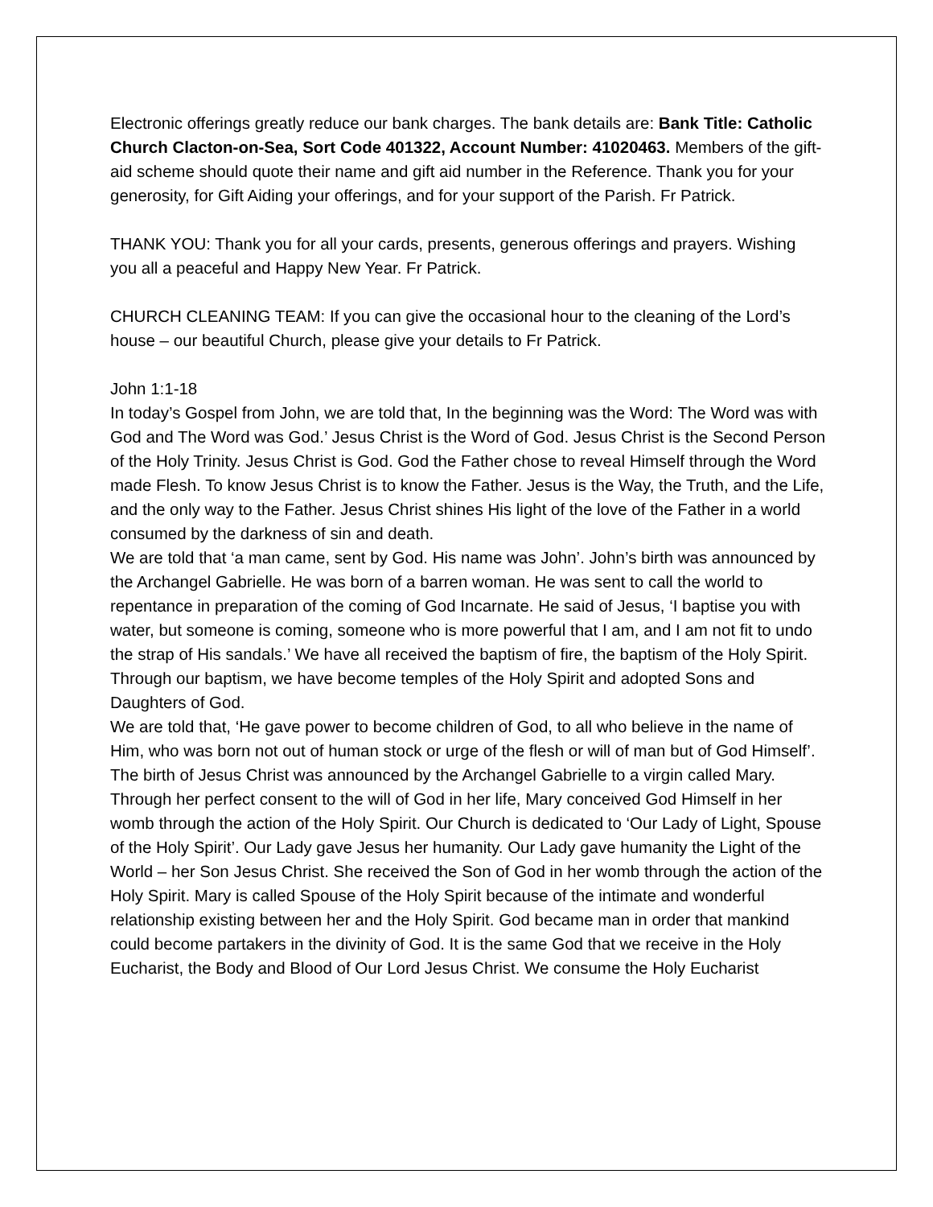Electronic offerings greatly reduce our bank charges. The bank details are: Bank Title: Catholic Church Clacton-on-Sea, Sort Code 401322, Account Number: 41020463. Members of the gift-aid scheme should quote their name and gift aid number in the Reference. Thank you for your generosity, for Gift Aiding your offerings, and for your support of the Parish. Fr Patrick.
THANK YOU: Thank you for all your cards, presents, generous offerings and prayers. Wishing you all a peaceful and Happy New Year. Fr Patrick.
CHURCH CLEANING TEAM: If you can give the occasional hour to the cleaning of the Lord’s house – our beautiful Church, please give your details to Fr Patrick.
John 1:1-18
In today’s Gospel from John, we are told that, In the beginning was the Word: The Word was with God and The Word was God.’ Jesus Christ is the Word of God. Jesus Christ is the Second Person of the Holy Trinity. Jesus Christ is God. God the Father chose to reveal Himself through the Word made Flesh. To know Jesus Christ is to know the Father. Jesus is the Way, the Truth, and the Life, and the only way to the Father. Jesus Christ shines His light of the love of the Father in a world consumed by the darkness of sin and death.
We are told that ‘a man came, sent by God. His name was John’. John’s birth was announced by the Archangel Gabrielle. He was born of a barren woman. He was sent to call the world to repentance in preparation of the coming of God Incarnate. He said of Jesus, ‘I baptise you with water, but someone is coming, someone who is more powerful that I am, and I am not fit to undo the strap of His sandals.’ We have all received the baptism of fire, the baptism of the Holy Spirit. Through our baptism, we have become temples of the Holy Spirit and adopted Sons and Daughters of God.
We are told that, ‘He gave power to become children of God, to all who believe in the name of Him, who was born not out of human stock or urge of the flesh or will of man but of God Himself’. The birth of Jesus Christ was announced by the Archangel Gabrielle to a virgin called Mary. Through her perfect consent to the will of God in her life, Mary conceived God Himself in her womb through the action of the Holy Spirit. Our Church is dedicated to ‘Our Lady of Light, Spouse of the Holy Spirit’. Our Lady gave Jesus her humanity. Our Lady gave humanity the Light of the World – her Son Jesus Christ. She received the Son of God in her womb through the action of the Holy Spirit. Mary is called Spouse of the Holy Spirit because of the intimate and wonderful relationship existing between her and the Holy Spirit. God became man in order that mankind could become partakers in the divinity of God. It is the same God that we receive in the Holy Eucharist, the Body and Blood of Our Lord Jesus Christ. We consume the Holy Eucharist